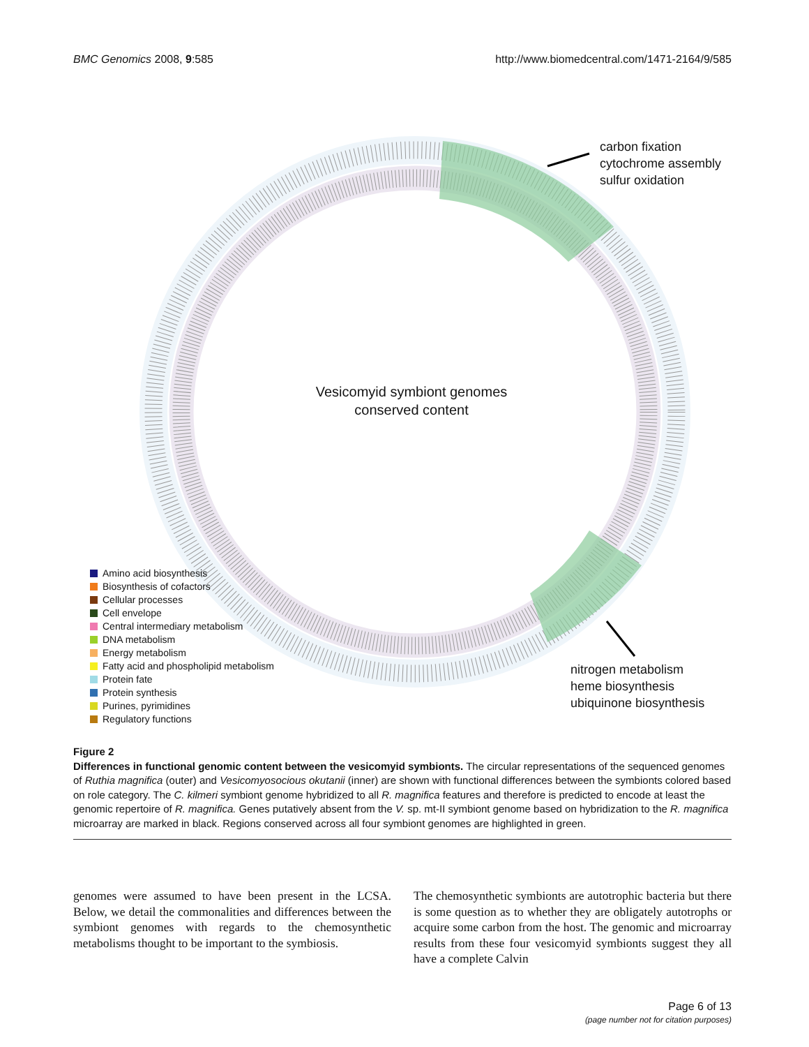BMC Genomics 2008, 9:585 http://www.biomedcentral.com/1471-2164/9/585
Vesicomyid symbiont genomes
conserved content
carbon fixation
cytochrome assembly
sulfur oxidation
nitrogen metabolism
heme biosynthesis
ubiquinone biosynthesis
Amino acid biosynthesis
Biosynthesis of cofactors
Cellular processes
Cell envelope
Central intermediary metabolism
DNA metabolism
Energy metabolism
Fatty acid and phospholipid metabolism
Protein fate
Protein synthesis
Purines, pyrimidines
Regulatory functions
Figure 2
Differences in functional genomic content between the vesicomyid symbionts. The circular representations of the sequenced genomes of Ruthia magnifica (outer) and Vesicomyosocious okutanii (inner) are shown with functional differences between the symbionts colored based on role category. The C. kilmeri symbiont genome hybridized to all R. magnifica features and therefore is predicted to encode at least the genomic repertoire of R. magnifica. Genes putatively absent from the V. sp. mt-II symbiont genome based on hybridization to the R. magnifica microarray are marked in black. Regions conserved across all four symbiont genomes are highlighted in green.
genomes were assumed to have been present in the LCSA. Below, we detail the commonalities and differences between the symbiont genomes with regards to the chemosynthetic metabolisms thought to be important to the symbiosis.
The chemosynthetic symbionts are autotrophic bacteria but there is some question as to whether they are obligately autotrophs or acquire some carbon from the host. The genomic and microarray results from these four vesicomyid symbionts suggest they all have a complete Calvin
Page 6 of 13
(page number not for citation purposes)